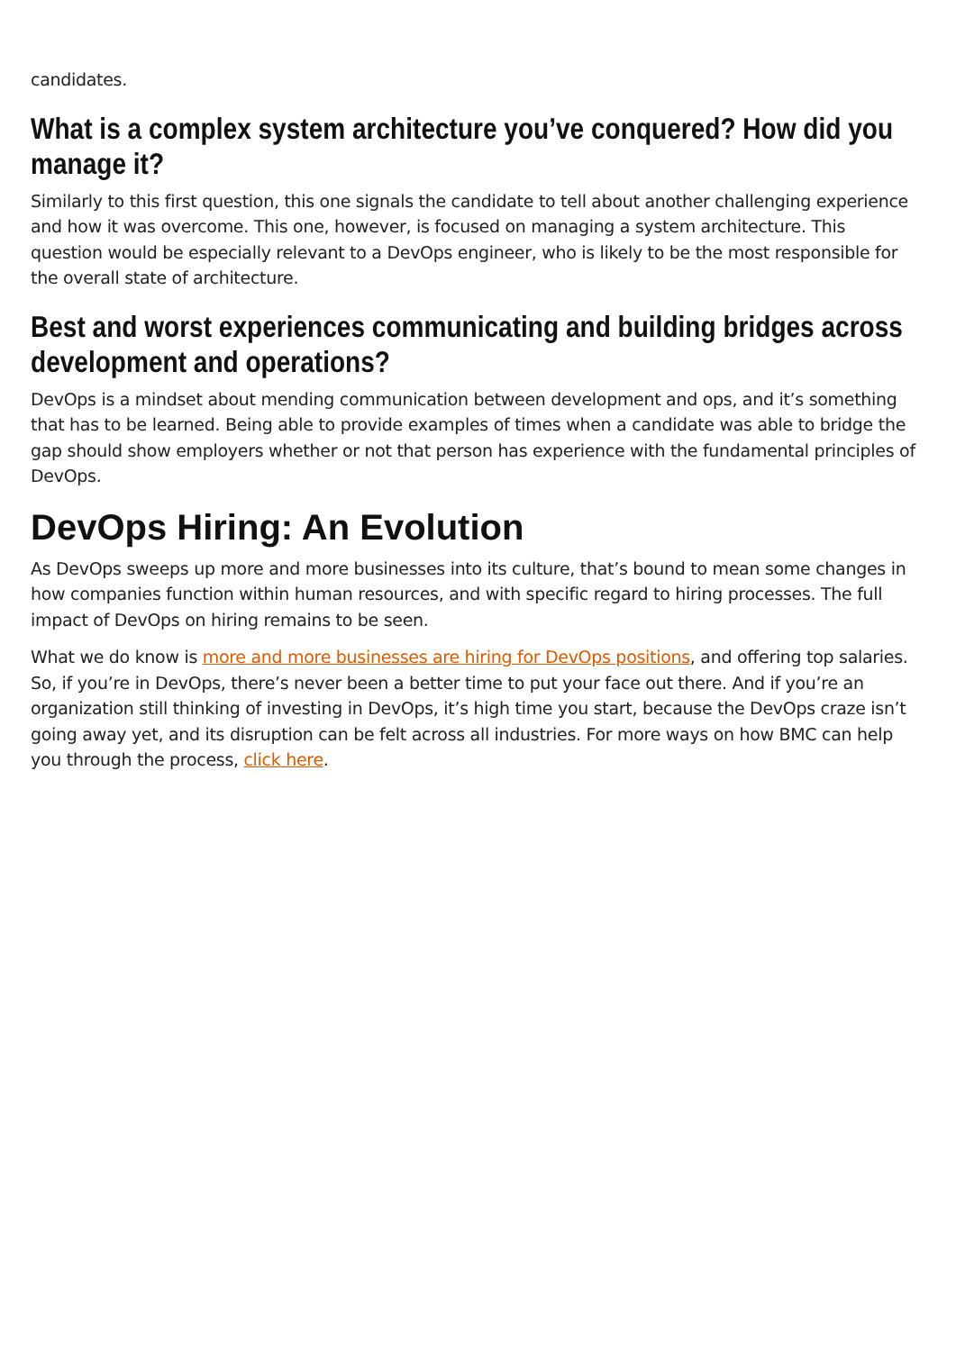candidates.
What is a complex system architecture you’ve conquered? How did you manage it?
Similarly to this first question, this one signals the candidate to tell about another challenging experience and how it was overcome. This one, however, is focused on managing a system architecture. This question would be especially relevant to a DevOps engineer, who is likely to be the most responsible for the overall state of architecture.
Best and worst experiences communicating and building bridges across development and operations?
DevOps is a mindset about mending communication between development and ops, and it’s something that has to be learned. Being able to provide examples of times when a candidate was able to bridge the gap should show employers whether or not that person has experience with the fundamental principles of DevOps.
DevOps Hiring: An Evolution
As DevOps sweeps up more and more businesses into its culture, that’s bound to mean some changes in how companies function within human resources, and with specific regard to hiring processes. The full impact of DevOps on hiring remains to be seen.
What we do know is more and more businesses are hiring for DevOps positions, and offering top salaries. So, if you’re in DevOps, there’s never been a better time to put your face out there. And if you’re an organization still thinking of investing in DevOps, it’s high time you start, because the DevOps craze isn’t going away yet, and its disruption can be felt across all industries. For more ways on how BMC can help you through the process, click here.